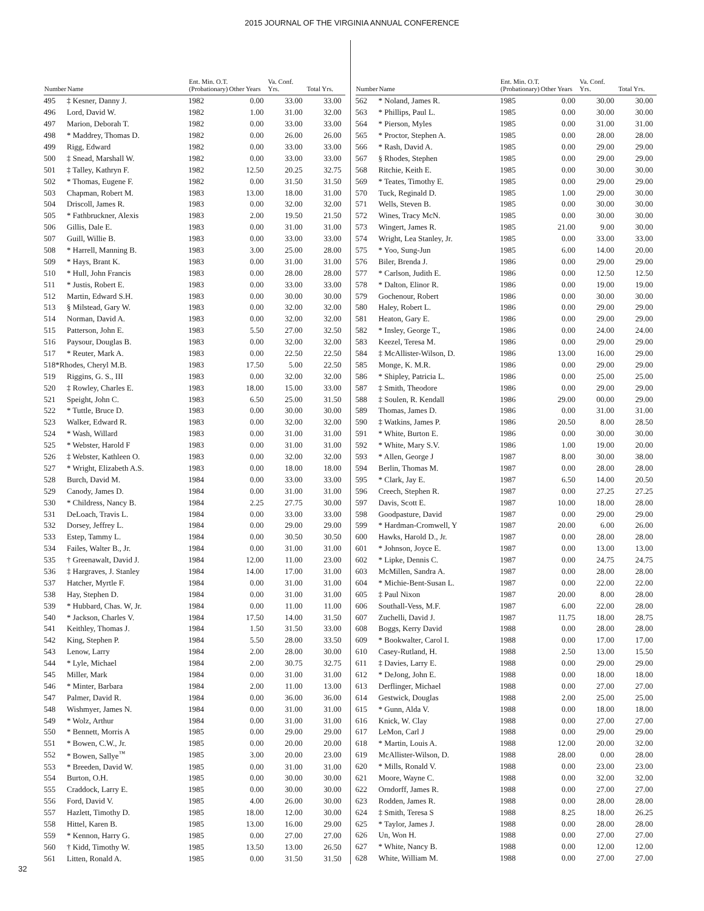2015 JOURNAL OF THE VIRGINIA ANNUAL CONFERENCE
| Number | Name | Ent. Min. O.T. (Probationary) | Other Years | Va. Conf. Yrs. | Total Yrs. |
| --- | --- | --- | --- | --- | --- |
| 495 | ‡ Kesner, Danny J. | 1982 | 0.00 | 33.00 | 33.00 |
| 496 | Lord, David W. | 1982 | 1.00 | 31.00 | 32.00 |
| 497 | Marion, Deborah T. | 1982 | 0.00 | 33.00 | 33.00 |
| 498 | * Maddrey, Thomas D. | 1982 | 0.00 | 26.00 | 26.00 |
| 499 | Rigg, Edward | 1982 | 0.00 | 33.00 | 33.00 |
| 500 | ‡ Snead, Marshall W. | 1982 | 0.00 | 33.00 | 33.00 |
| 501 | ‡ Talley, Kathryn F. | 1982 | 12.50 | 20.25 | 32.75 |
| 502 | * Thomas, Eugene F. | 1982 | 0.00 | 31.50 | 31.50 |
| 503 | Chapman, Robert M. | 1983 | 13.00 | 18.00 | 31.00 |
| 504 | Driscoll, James R. | 1983 | 0.00 | 32.00 | 32.00 |
| 505 | * Fathbruckner, Alexis | 1983 | 2.00 | 19.50 | 21.50 |
| 506 | Gillis, Dale E. | 1983 | 0.00 | 31.00 | 31.00 |
| 507 | Guill, Willie B. | 1983 | 0.00 | 33.00 | 33.00 |
| 508 | * Harrell, Manning B. | 1983 | 3.00 | 25.00 | 28.00 |
| 509 | * Hays, Brant K. | 1983 | 0.00 | 31.00 | 31.00 |
| 510 | * Hull, John Francis | 1983 | 0.00 | 28.00 | 28.00 |
| 511 | * Justis, Robert E. | 1983 | 0.00 | 33.00 | 33.00 |
| 512 | Martin, Edward S.H. | 1983 | 0.00 | 30.00 | 30.00 |
| 513 | § Milstead, Gary W. | 1983 | 0.00 | 32.00 | 32.00 |
| 514 | Norman, David A. | 1983 | 0.00 | 32.00 | 32.00 |
| 515 | Patterson, John E. | 1983 | 5.50 | 27.00 | 32.50 |
| 516 | Paysour, Douglas B. | 1983 | 0.00 | 32.00 | 32.00 |
| 517 | * Reuter, Mark A. | 1983 | 0.00 | 22.50 | 22.50 |
| 518*Rhodes, Cheryl M.B. | | 1983 | 17.50 | 5.00 | 22.50 |
| 519 | Riggins, G. S., III | 1983 | 0.00 | 32.00 | 32.00 |
| 520 | ‡ Rowley, Charles E. | 1983 | 18.00 | 15.00 | 33.00 |
| 521 | Speight, John C. | 1983 | 6.50 | 25.00 | 31.50 |
| 522 | * Tuttle, Bruce D. | 1983 | 0.00 | 30.00 | 30.00 |
| 523 | Walker, Edward R. | 1983 | 0.00 | 32.00 | 32.00 |
| 524 | * Wash, Willard | 1983 | 0.00 | 31.00 | 31.00 |
| 525 | * Webster, Harold F | 1983 | 0.00 | 31.00 | 31.00 |
| 526 | ‡ Webster, Kathleen O. | 1983 | 0.00 | 32.00 | 32.00 |
| 527 | * Wright, Elizabeth A.S. | 1983 | 0.00 | 18.00 | 18.00 |
| 528 | Burch, David M. | 1984 | 0.00 | 33.00 | 33.00 |
| 529 | Canody, James D. | 1984 | 0.00 | 31.00 | 31.00 |
| 530 | * Childress, Nancy B. | 1984 | 2.25 | 27.75 | 30.00 |
| 531 | DeLoach, Travis L. | 1984 | 0.00 | 33.00 | 33.00 |
| 532 | Dorsey, Jeffrey L. | 1984 | 0.00 | 29.00 | 29.00 |
| 533 | Estep, Tammy L. | 1984 | 0.00 | 30.50 | 30.50 |
| 534 | Failes, Walter B., Jr. | 1984 | 0.00 | 31.00 | 31.00 |
| 535 | † Greenawalt, David J. | 1984 | 12.00 | 11.00 | 23.00 |
| 536 | ‡ Hargraves, J. Stanley | 1984 | 14.00 | 17.00 | 31.00 |
| 537 | Hatcher, Myrtle F. | 1984 | 0.00 | 31.00 | 31.00 |
| 538 | Hay, Stephen D. | 1984 | 0.00 | 31.00 | 31.00 |
| 539 | * Hubbard, Chas. W, Jr. | 1984 | 0.00 | 11.00 | 11.00 |
| 540 | * Jackson, Charles V. | 1984 | 17.50 | 14.00 | 31.50 |
| 541 | Keithley, Thomas J. | 1984 | 1.50 | 31.50 | 33.00 |
| 542 | King, Stephen P. | 1984 | 5.50 | 28.00 | 33.50 |
| 543 | Lenow, Larry | 1984 | 2.00 | 28.00 | 30.00 |
| 544 | * Lyle, Michael | 1984 | 2.00 | 30.75 | 32.75 |
| 545 | Miller, Mark | 1984 | 0.00 | 31.00 | 31.00 |
| 546 | * Minter, Barbara | 1984 | 2.00 | 11.00 | 13.00 |
| 547 | Palmer, David R. | 1984 | 0.00 | 36.00 | 36.00 |
| 548 | Wishmyer, James N. | 1984 | 0.00 | 31.00 | 31.00 |
| 549 | * Wolz, Arthur | 1984 | 0.00 | 31.00 | 31.00 |
| 550 | * Bennett, Morris A | 1985 | 0.00 | 29.00 | 29.00 |
| 551 | * Bowen, C.W., Jr. | 1985 | 0.00 | 20.00 | 20.00 |
| 552 | * Bowen, Sallye<sup>™</sup> | 1985 | 3.00 | 20.00 | 23.00 |
| 553 | * Breeden, David W. | 1985 | 0.00 | 31.00 | 31.00 |
| 554 | Burton, O.H. | 1985 | 0.00 | 30.00 | 30.00 |
| 555 | Craddock, Larry E. | 1985 | 0.00 | 30.00 | 30.00 |
| 556 | Ford, David V. | 1985 | 4.00 | 26.00 | 30.00 |
| 557 | Hazlett, Timothy D. | 1985 | 18.00 | 12.00 | 30.00 |
| 558 | Hittel, Karen B. | 1985 | 13.00 | 16.00 | 29.00 |
| 559 | * Kennon, Harry G. | 1985 | 0.00 | 27.00 | 27.00 |
| 560 | † Kidd, Timothy W. | 1985 | 13.50 | 13.00 | 26.50 |
| 561 | Litten, Ronald A. | 1985 | 0.00 | 31.50 | 31.50 |
| Number | Name | Ent. Min. O.T. (Probationary) | Other Years | Va. Conf. Yrs. | Total Yrs. |
| --- | --- | --- | --- | --- | --- |
| 562 | * Noland, James R. | 1985 | 0.00 | 30.00 | 30.00 |
| 563 | * Phillips, Paul L. | 1985 | 0.00 | 30.00 | 30.00 |
| 564 | * Pierson, Myles | 1985 | 0.00 | 31.00 | 31.00 |
| 565 | * Proctor, Stephen A. | 1985 | 0.00 | 28.00 | 28.00 |
| 566 | * Rash, David A. | 1985 | 0.00 | 29.00 | 29.00 |
| 567 | § Rhodes, Stephen | 1985 | 0.00 | 29.00 | 29.00 |
| 568 | Ritchie, Keith E. | 1985 | 0.00 | 30.00 | 30.00 |
| 569 | * Teates, Timothy E. | 1985 | 0.00 | 29.00 | 29.00 |
| 570 | Tuck, Reginald D. | 1985 | 1.00 | 29.00 | 30.00 |
| 571 | Wells, Steven B. | 1985 | 0.00 | 30.00 | 30.00 |
| 572 | Wines, Tracy McN. | 1985 | 0.00 | 30.00 | 30.00 |
| 573 | Wingert, James R. | 1985 | 21.00 | 9.00 | 30.00 |
| 574 | Wright, Lea Stanley, Jr. | 1985 | 0.00 | 33.00 | 33.00 |
| 575 | * Yoo, Sung-Jun | 1985 | 6.00 | 14.00 | 20.00 |
| 576 | Biler, Brenda J. | 1986 | 0.00 | 29.00 | 29.00 |
| 577 | * Carlson, Judith E. | 1986 | 0.00 | 12.50 | 12.50 |
| 578 | * Dalton, Elinor R. | 1986 | 0.00 | 19.00 | 19.00 |
| 579 | Gochenour, Robert | 1986 | 0.00 | 30.00 | 30.00 |
| 580 | Haley, Robert L. | 1986 | 0.00 | 29.00 | 29.00 |
| 581 | Heaton, Gary E. | 1986 | 0.00 | 29.00 | 29.00 |
| 582 | * Insley, George T., | 1986 | 0.00 | 24.00 | 24.00 |
| 583 | Keezel, Teresa M. | 1986 | 0.00 | 29.00 | 29.00 |
| 584 | ‡ McAllister-Wilson, D. | 1986 | 13.00 | 16.00 | 29.00 |
| 585 | Monge, K. M.R. | 1986 | 0.00 | 29.00 | 29.00 |
| 586 | * Shipley, Patricia L. | 1986 | 0.00 | 25.00 | 25.00 |
| 587 | ‡ Smith, Theodore | 1986 | 0.00 | 29.00 | 29.00 |
| 588 | ‡ Soulen, R. Kendall | 1986 | 29.00 | 00.00 | 29.00 |
| 589 | Thomas, James D. | 1986 | 0.00 | 31.00 | 31.00 |
| 590 | ‡ Watkins, James P. | 1986 | 20.50 | 8.00 | 28.50 |
| 591 | * White, Burton E. | 1986 | 0.00 | 30.00 | 30.00 |
| 592 | * White, Mary S.V. | 1986 | 1.00 | 19.00 | 20.00 |
| 593 | * Allen, George J | 1987 | 8.00 | 30.00 | 38.00 |
| 594 | Berlin, Thomas M. | 1987 | 0.00 | 28.00 | 28.00 |
| 595 | * Clark, Jay E. | 1987 | 6.50 | 14.00 | 20.50 |
| 596 | Creech, Stephen R. | 1987 | 0.00 | 27.25 | 27.25 |
| 597 | Davis, Scott E. | 1987 | 10.00 | 18.00 | 28.00 |
| 598 | Goodpasture, David | 1987 | 0.00 | 29.00 | 29.00 |
| 599 | * Hardman-Cromwell, Y | 1987 | 20.00 | 6.00 | 26.00 |
| 600 | Hawks, Harold D., Jr. | 1987 | 0.00 | 28.00 | 28.00 |
| 601 | * Johnson, Joyce E. | 1987 | 0.00 | 13.00 | 13.00 |
| 602 | * Lipke, Dennis C. | 1987 | 0.00 | 24.75 | 24.75 |
| 603 | McMillen, Sandra A. | 1987 | 0.00 | 28.00 | 28.00 |
| 604 | * Michie-Bent-Susan L. | 1987 | 0.00 | 22.00 | 22.00 |
| 605 | ‡ Paul Nixon | 1987 | 20.00 | 8.00 | 28.00 |
| 606 | Southall-Vess, M.F. | 1987 | 6.00 | 22.00 | 28.00 |
| 607 | Zuchelli, David J. | 1987 | 11.75 | 18.00 | 28.75 |
| 608 | Boggs, Kerry David | 1988 | 0.00 | 28.00 | 28.00 |
| 609 | * Bookwalter, Carol I. | 1988 | 0.00 | 17.00 | 17.00 |
| 610 | Casey-Rutland, H. | 1988 | 2.50 | 13.00 | 15.50 |
| 611 | ‡ Davies, Larry E. | 1988 | 0.00 | 29.00 | 29.00 |
| 612 | * DeJong, John E. | 1988 | 0.00 | 18.00 | 18.00 |
| 613 | Derflinger, Michael | 1988 | 0.00 | 27.00 | 27.00 |
| 614 | Gestwick, Douglas | 1988 | 2.00 | 25.00 | 25.00 |
| 615 | * Gunn, Alda V. | 1988 | 0.00 | 18.00 | 18.00 |
| 616 | Knick, W. Clay | 1988 | 0.00 | 27.00 | 27.00 |
| 617 | LeMon, Carl J | 1988 | 0.00 | 29.00 | 29.00 |
| 618 | * Martin, Louis A. | 1988 | 12.00 | 20.00 | 32.00 |
| 619 | McAllister-Wilson, D. | 1988 | 28.00 | 0.00 | 28.00 |
| 620 | * Mills, Ronald V. | 1988 | 0.00 | 23.00 | 23.00 |
| 621 | Moore, Wayne C. | 1988 | 0.00 | 32.00 | 32.00 |
| 622 | Orndorff, James R. | 1988 | 0.00 | 27.00 | 27.00 |
| 623 | Rodden, James R. | 1988 | 0.00 | 28.00 | 28.00 |
| 624 | ‡ Smith, Teresa S | 1988 | 8.25 | 18.00 | 26.25 |
| 625 | * Taylor, James J. | 1988 | 0.00 | 28.00 | 28.00 |
| 626 | Un, Won H. | 1988 | 0.00 | 27.00 | 27.00 |
| 627 | * White, Nancy B. | 1988 | 0.00 | 12.00 | 12.00 |
| 628 | White, William M. | 1988 | 0.00 | 27.00 | 27.00 |
32